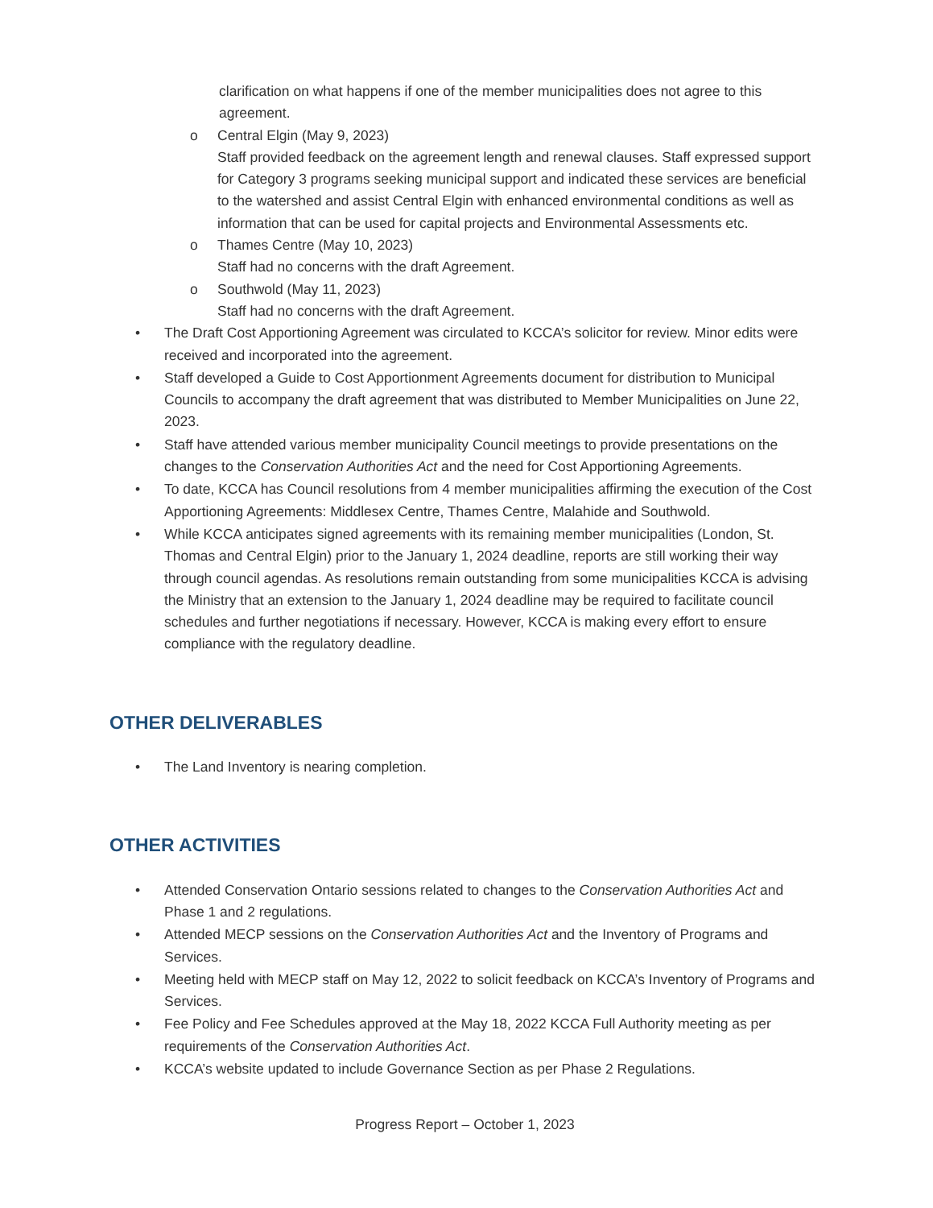clarification on what happens if one of the member municipalities does not agree to this agreement.
o Central Elgin (May 9, 2023)
Staff provided feedback on the agreement length and renewal clauses. Staff expressed support for Category 3 programs seeking municipal support and indicated these services are beneficial to the watershed and assist Central Elgin with enhanced environmental conditions as well as information that can be used for capital projects and Environmental Assessments etc.
o Thames Centre (May 10, 2023)
Staff had no concerns with the draft Agreement.
o Southwold (May 11, 2023)
Staff had no concerns with the draft Agreement.
• The Draft Cost Apportioning Agreement was circulated to KCCA’s solicitor for review. Minor edits were received and incorporated into the agreement.
• Staff developed a Guide to Cost Apportionment Agreements document for distribution to Municipal Councils to accompany the draft agreement that was distributed to Member Municipalities on June 22, 2023.
• Staff have attended various member municipality Council meetings to provide presentations on the changes to the Conservation Authorities Act and the need for Cost Apportioning Agreements.
• To date, KCCA has Council resolutions from 4 member municipalities affirming the execution of the Cost Apportioning Agreements: Middlesex Centre, Thames Centre, Malahide and Southwold.
• While KCCA anticipates signed agreements with its remaining member municipalities (London, St. Thomas and Central Elgin) prior to the January 1, 2024 deadline, reports are still working their way through council agendas. As resolutions remain outstanding from some municipalities KCCA is advising the Ministry that an extension to the January 1, 2024 deadline may be required to facilitate council schedules and further negotiations if necessary. However, KCCA is making every effort to ensure compliance with the regulatory deadline.
OTHER DELIVERABLES
• The Land Inventory is nearing completion.
OTHER ACTIVITIES
• Attended Conservation Ontario sessions related to changes to the Conservation Authorities Act and Phase 1 and 2 regulations.
• Attended MECP sessions on the Conservation Authorities Act and the Inventory of Programs and Services.
• Meeting held with MECP staff on May 12, 2022 to solicit feedback on KCCA’s Inventory of Programs and Services.
• Fee Policy and Fee Schedules approved at the May 18, 2022 KCCA Full Authority meeting as per requirements of the Conservation Authorities Act.
• KCCA’s website updated to include Governance Section as per Phase 2 Regulations.
Progress Report – October 1, 2023